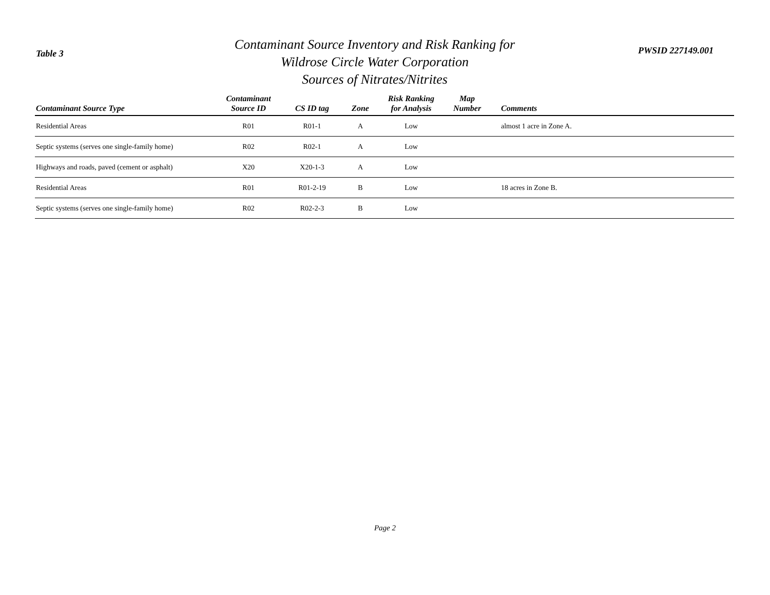Table 3
Contaminant Source Inventory and Risk Ranking for
Wildrose Circle Water Corporation
Sources of Nitrates/Nitrites
PWSID 227149.001
| Contaminant Source Type | Contaminant Source ID | CS ID tag | Zone | Risk Ranking for Analysis | Map Number | Comments |
| --- | --- | --- | --- | --- | --- | --- |
| Residential Areas | R01 | R01-1 | A | Low | | almost 1 acre in Zone A. |
| Septic systems (serves one single-family home) | R02 | R02-1 | A | Low | | |
| Highways and roads, paved (cement or asphalt) | X20 | X20-1-3 | A | Low | | |
| Residential Areas | R01 | R01-2-19 | B | Low | | 18 acres in Zone B. |
| Septic systems (serves one single-family home) | R02 | R02-2-3 | B | Low | | |
Page 2